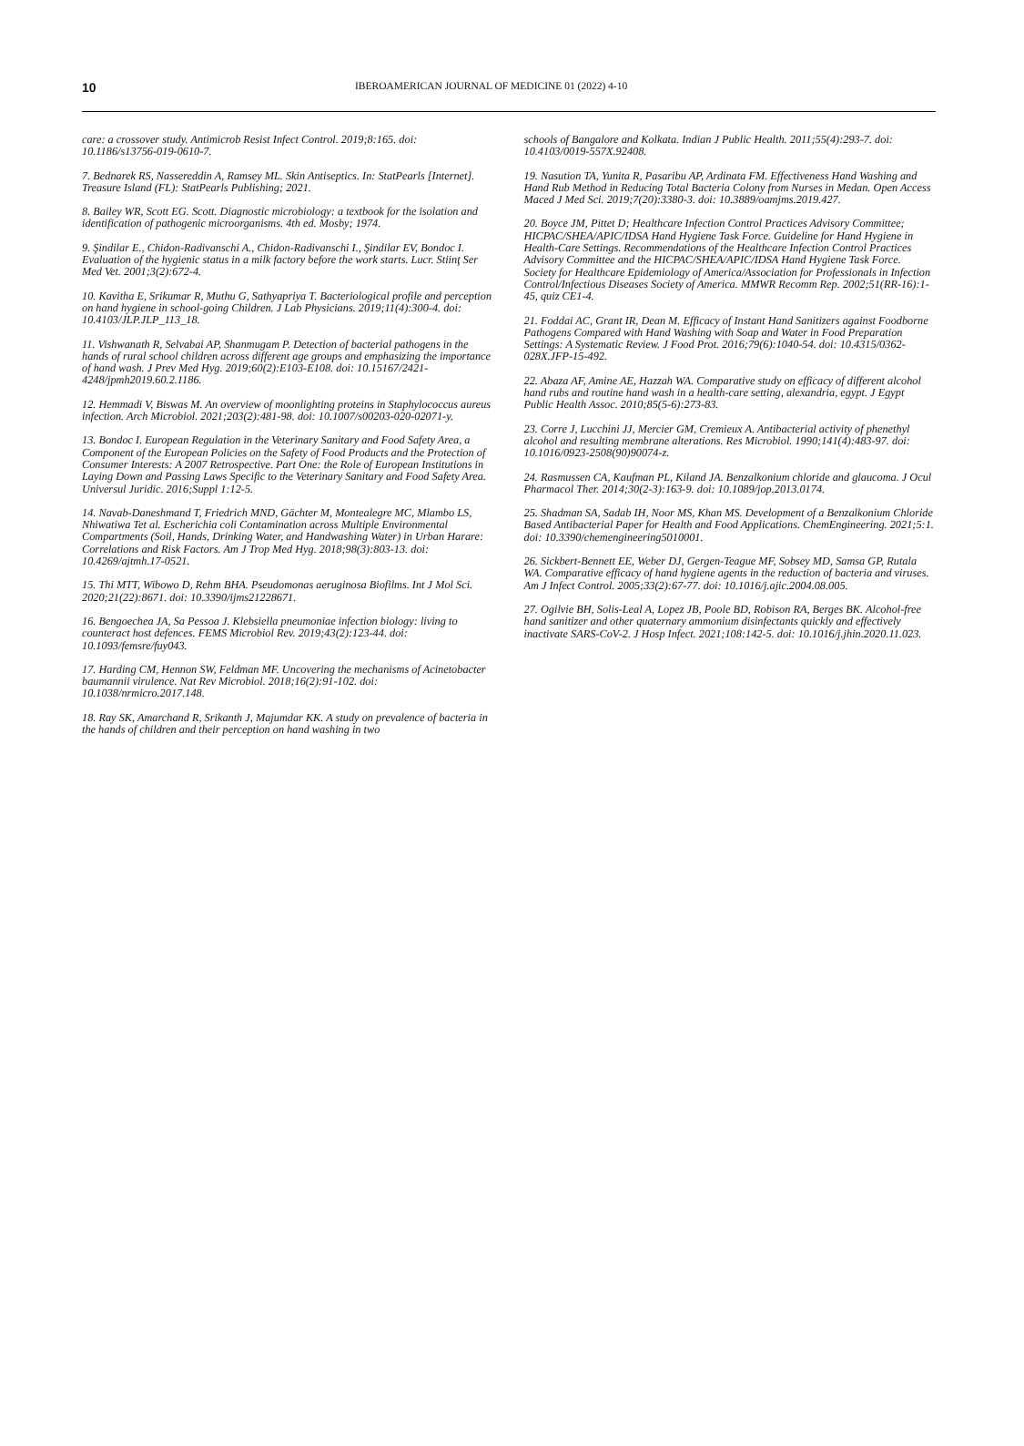10 IBEROAMERICAN JOURNAL OF MEDICINE 01 (2022) 4-10
care: a crossover study. Antimicrob Resist Infect Control. 2019;8:165. doi: 10.1186/s13756-019-0610-7.
7. Bednarek RS, Nassereddin A, Ramsey ML. Skin Antiseptics. In: StatPearls [Internet]. Treasure Island (FL): StatPearls Publishing; 2021.
8. Bailey WR, Scott EG. Scott. Diagnostic microbiology: a textbook for the isolation and identification of pathogenic microorganisms. 4th ed. Mosby; 1974.
9. Şindilar E., Chidon-Radivanschi A., Chidon-Radivanschi I., Şindilar EV, Bondoc I. Evaluation of the hygienic status in a milk factory before the work starts. Lucr. Stiinţ Ser Med Vet. 2001;3(2):672-4.
10. Kavitha E, Srikumar R, Muthu G, Sathyapriya T. Bacteriological profile and perception on hand hygiene in school-going Children. J Lab Physicians. 2019;11(4):300-4. doi: 10.4103/JLP.JLP_113_18.
11. Vishwanath R, Selvabai AP, Shanmugam P. Detection of bacterial pathogens in the hands of rural school children across different age groups and emphasizing the importance of hand wash. J Prev Med Hyg. 2019;60(2):E103-E108. doi: 10.15167/2421-4248/jpmh2019.60.2.1186.
12. Hemmadi V, Biswas M. An overview of moonlighting proteins in Staphylococcus aureus infection. Arch Microbiol. 2021;203(2):481-98. doi: 10.1007/s00203-020-02071-y.
13. Bondoc I. European Regulation in the Veterinary Sanitary and Food Safety Area, a Component of the European Policies on the Safety of Food Products and the Protection of Consumer Interests: A 2007 Retrospective. Part One: the Role of European Institutions in Laying Down and Passing Laws Specific to the Veterinary Sanitary and Food Safety Area. Universul Juridic. 2016;Suppl 1:12-5.
14. Navab-Daneshmand T, Friedrich MND, Gächter M, Montealegre MC, Mlambo LS, Nhiwatiwa Tet al. Escherichia coli Contamination across Multiple Environmental Compartments (Soil, Hands, Drinking Water, and Handwashing Water) in Urban Harare: Correlations and Risk Factors. Am J Trop Med Hyg. 2018;98(3):803-13. doi: 10.4269/ajtmh.17-0521.
15. Thi MTT, Wibowo D, Rehm BHA. Pseudomonas aeruginosa Biofilms. Int J Mol Sci. 2020;21(22):8671. doi: 10.3390/ijms21228671.
16. Bengoechea JA, Sa Pessoa J. Klebsiella pneumoniae infection biology: living to counteract host defences. FEMS Microbiol Rev. 2019;43(2):123-44. doi: 10.1093/femsre/fuy043.
17. Harding CM, Hennon SW, Feldman MF. Uncovering the mechanisms of Acinetobacter baumannii virulence. Nat Rev Microbiol. 2018;16(2):91-102. doi: 10.1038/nrmicro.2017.148.
18. Ray SK, Amarchand R, Srikanth J, Majumdar KK. A study on prevalence of bacteria in the hands of children and their perception on hand washing in two
schools of Bangalore and Kolkata. Indian J Public Health. 2011;55(4):293-7. doi: 10.4103/0019-557X.92408.
19. Nasution TA, Yunita R, Pasaribu AP, Ardinata FM. Effectiveness Hand Washing and Hand Rub Method in Reducing Total Bacteria Colony from Nurses in Medan. Open Access Maced J Med Sci. 2019;7(20):3380-3. doi: 10.3889/oamjms.2019.427.
20. Boyce JM, Pittet D; Healthcare Infection Control Practices Advisory Committee; HICPAC/SHEA/APIC/IDSA Hand Hygiene Task Force. Guideline for Hand Hygiene in Health-Care Settings. Recommendations of the Healthcare Infection Control Practices Advisory Committee and the HICPAC/SHEA/APIC/IDSA Hand Hygiene Task Force. Society for Healthcare Epidemiology of America/Association for Professionals in Infection Control/Infectious Diseases Society of America. MMWR Recomm Rep. 2002;51(RR-16):1-45, quiz CE1-4.
21. Foddai AC, Grant IR, Dean M. Efficacy of Instant Hand Sanitizers against Foodborne Pathogens Compared with Hand Washing with Soap and Water in Food Preparation Settings: A Systematic Review. J Food Prot. 2016;79(6):1040-54. doi: 10.4315/0362-028X.JFP-15-492.
22. Abaza AF, Amine AE, Hazzah WA. Comparative study on efficacy of different alcohol hand rubs and routine hand wash in a health-care setting, alexandria, egypt. J Egypt Public Health Assoc. 2010;85(5-6):273-83.
23. Corre J, Lucchini JJ, Mercier GM, Cremieux A. Antibacterial activity of phenethyl alcohol and resulting membrane alterations. Res Microbiol. 1990;141(4):483-97. doi: 10.1016/0923-2508(90)90074-z.
24. Rasmussen CA, Kaufman PL, Kiland JA. Benzalkonium chloride and glaucoma. J Ocul Pharmacol Ther. 2014;30(2-3):163-9. doi: 10.1089/jop.2013.0174.
25. Shadman SA, Sadab IH, Noor MS, Khan MS. Development of a Benzalkonium Chloride Based Antibacterial Paper for Health and Food Applications. ChemEngineering. 2021;5:1. doi: 10.3390/chemengineering5010001.
26. Sickbert-Bennett EE, Weber DJ, Gergen-Teague MF, Sobsey MD, Samsa GP, Rutala WA. Comparative efficacy of hand hygiene agents in the reduction of bacteria and viruses. Am J Infect Control. 2005;33(2):67-77. doi: 10.1016/j.ajic.2004.08.005.
27. Ogilvie BH, Solis-Leal A, Lopez JB, Poole BD, Robison RA, Berges BK. Alcohol-free hand sanitizer and other quaternary ammonium disinfectants quickly and effectively inactivate SARS-CoV-2. J Hosp Infect. 2021;108:142-5. doi: 10.1016/j.jhin.2020.11.023.